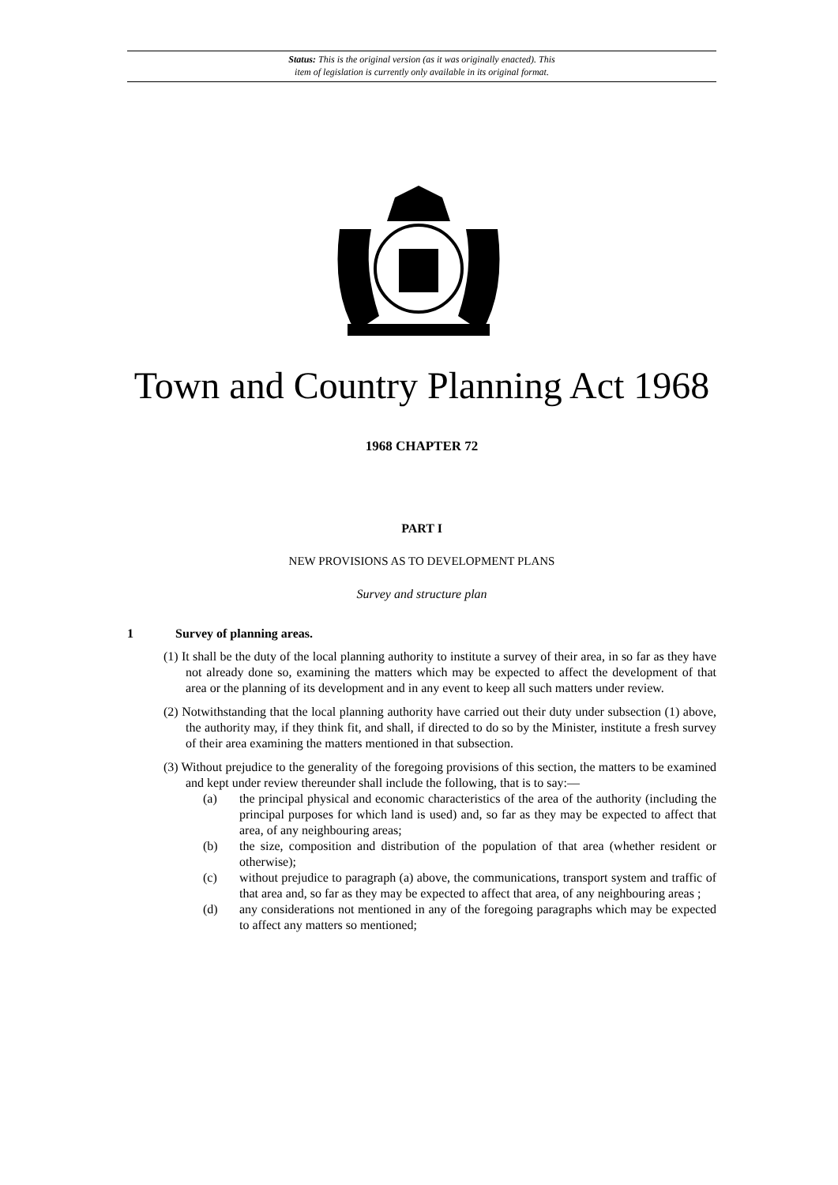Status: This is the original version (as it was originally enacted). This
item of legislation is currently only available in its original format.
Town and Country Planning Act 1968
1968 CHAPTER 72
PART I
NEW PROVISIONS AS TO DEVELOPMENT PLANS
Survey and structure plan
1 Survey of planning areas.
(1) It shall be the duty of the local planning authority to institute a survey of their area, in so far as they have not already done so, examining the matters which may be expected to affect the development of that area or the planning of its development and in any event to keep all such matters under review.
(2) Notwithstanding that the local planning authority have carried out their duty under subsection (1) above, the authority may, if they think fit, and shall, if directed to do so by the Minister, institute a fresh survey of their area examining the matters mentioned in that subsection.
(3) Without prejudice to the generality of the foregoing provisions of this section, the matters to be examined and kept under review thereunder shall include the following, that is to say:—
(a) the principal physical and economic characteristics of the area of the authority (including the principal purposes for which land is used) and, so far as they may be expected to affect that area, of any neighbouring areas;
(b) the size, composition and distribution of the population of that area (whether resident or otherwise);
(c) without prejudice to paragraph (a) above, the communications, transport system and traffic of that area and, so far as they may be expected to affect that area, of any neighbouring areas ;
(d) any considerations not mentioned in any of the foregoing paragraphs which may be expected to affect any matters so mentioned;